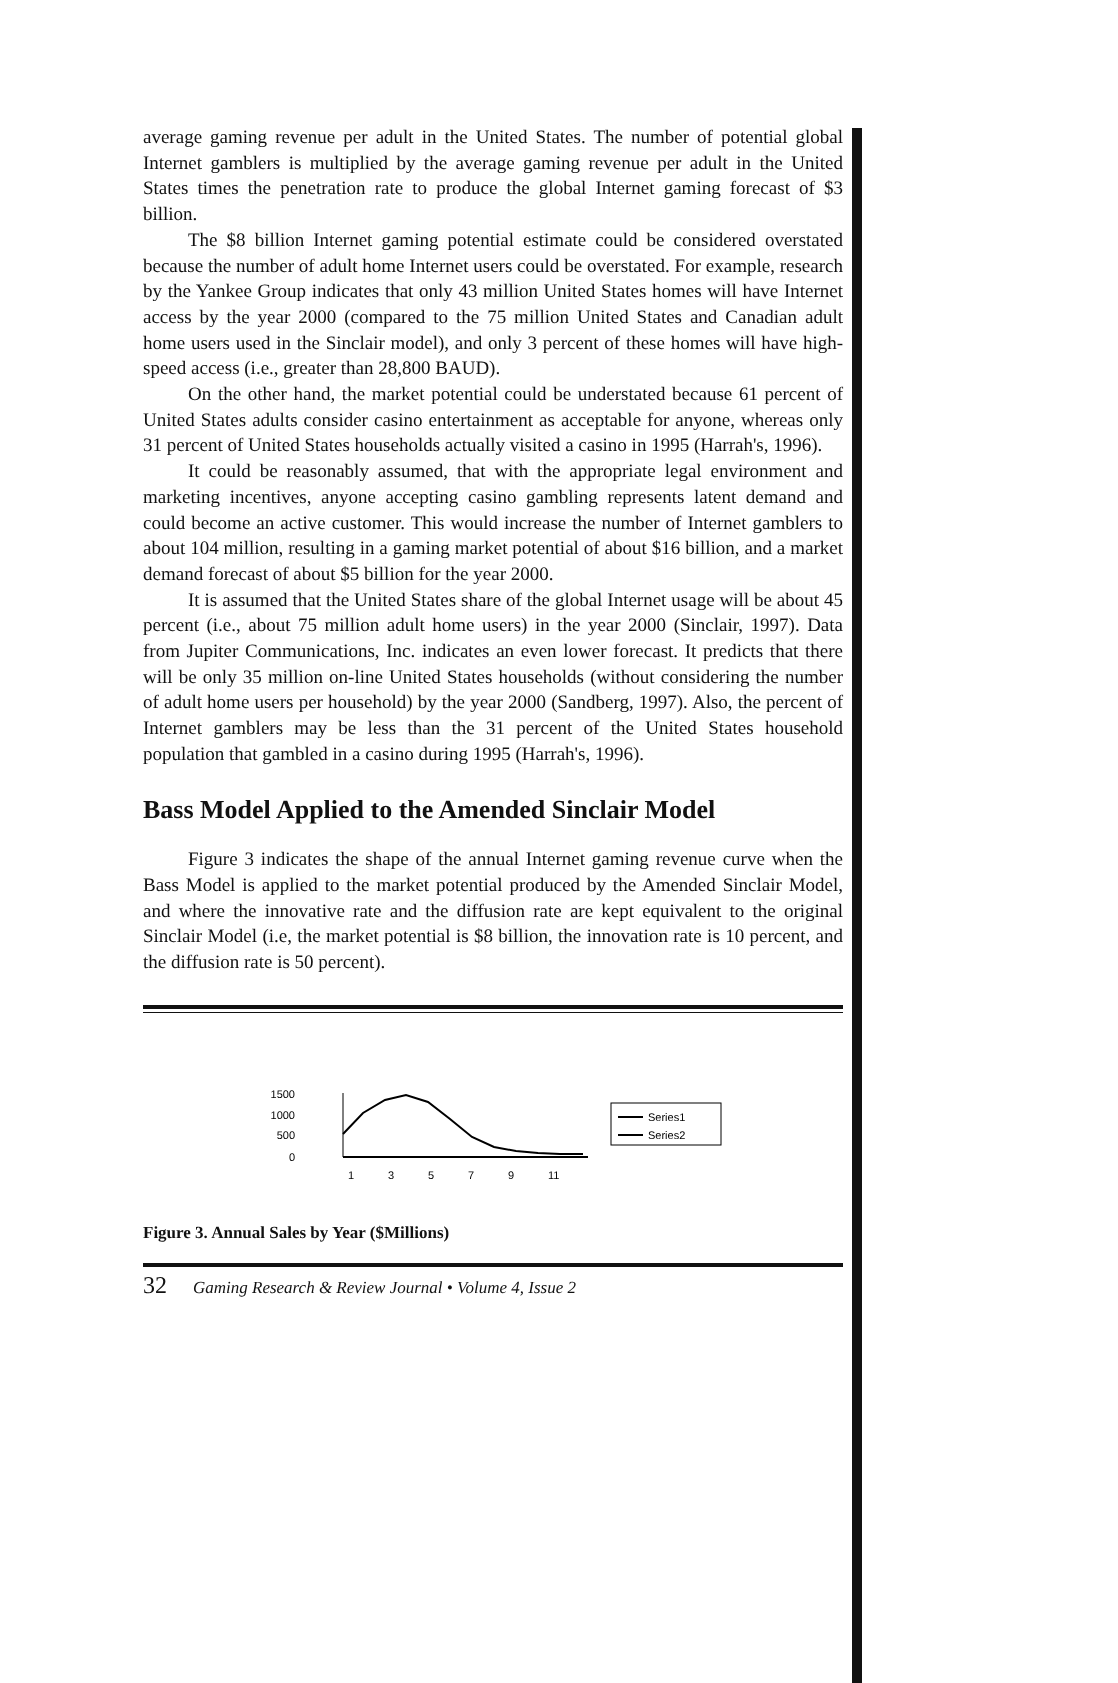average gaming revenue per adult in the United States. The number of potential global Internet gamblers is multiplied by the average gaming revenue per adult in the United States times the penetration rate to produce the global Internet gaming forecast of $3 billion.
The $8 billion Internet gaming potential estimate could be considered overstated because the number of adult home Internet users could be overstated. For example, research by the Yankee Group indicates that only 43 million United States homes will have Internet access by the year 2000 (compared to the 75 million United States and Canadian adult home users used in the Sinclair model), and only 3 percent of these homes will have high-speed access (i.e., greater than 28,800 BAUD).
On the other hand, the market potential could be understated because 61 percent of United States adults consider casino entertainment as acceptable for anyone, whereas only 31 percent of United States households actually visited a casino in 1995 (Harrah's, 1996).
It could be reasonably assumed, that with the appropriate legal environment and marketing incentives, anyone accepting casino gambling represents latent demand and could become an active customer. This would increase the number of Internet gamblers to about 104 million, resulting in a gaming market potential of about $16 billion, and a market demand forecast of about $5 billion for the year 2000.
It is assumed that the United States share of the global Internet usage will be about 45 percent (i.e., about 75 million adult home users) in the year 2000 (Sinclair, 1997). Data from Jupiter Communications, Inc. indicates an even lower forecast. It predicts that there will be only 35 million on-line United States households (without considering the number of adult home users per household) by the year 2000 (Sandberg, 1997). Also, the percent of Internet gamblers may be less than the 31 percent of the United States household population that gambled in a casino during 1995 (Harrah's, 1996).
Bass Model Applied to the Amended Sinclair Model
Figure 3 indicates the shape of the annual Internet gaming revenue curve when the Bass Model is applied to the market potential produced by the Amended Sinclair Model, and where the innovative rate and the diffusion rate are kept equivalent to the original Sinclair Model (i.e, the market potential is $8 billion, the innovation rate is 10 percent, and the diffusion rate is 50 percent).
1500
1000
500
0
1
3
5
7
9
11
Series1
Series2
Figure 3. Annual Sales by Year ($Millions)
32 Gaming Research & Review Journal • Volume 4, Issue 2